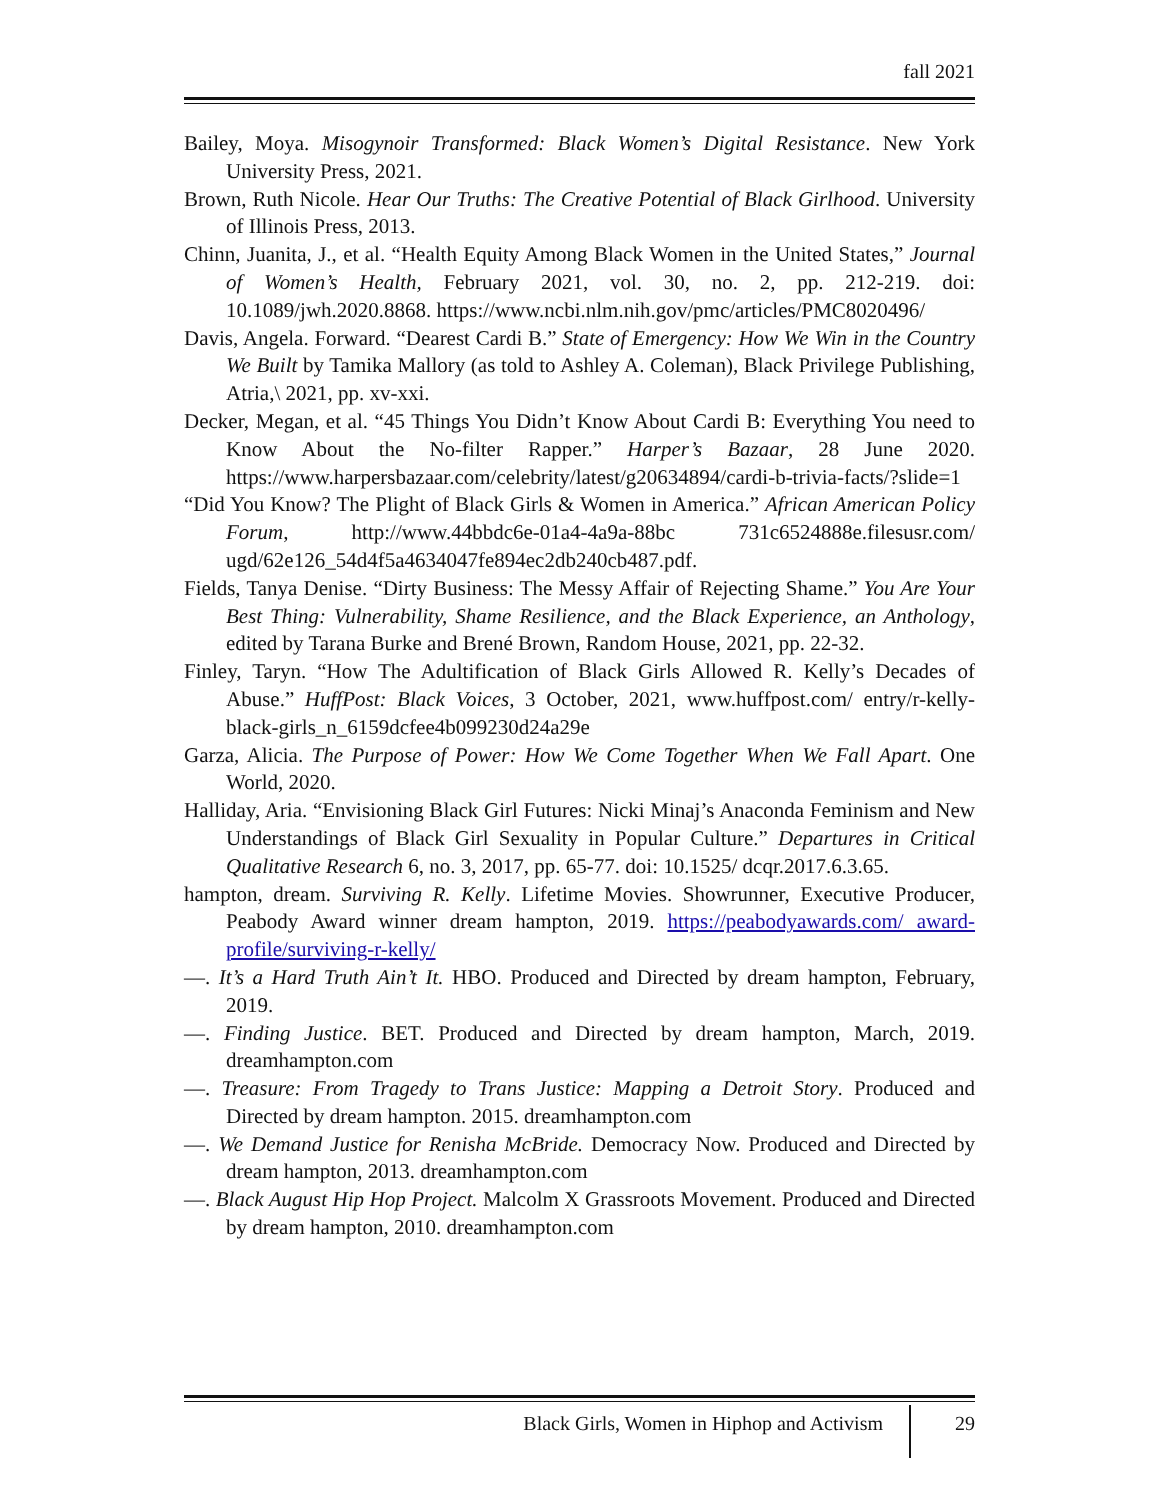fall 2021
Bailey, Moya. Misogynoir Transformed: Black Women’s Digital Resistance. New York University Press, 2021.
Brown, Ruth Nicole. Hear Our Truths: The Creative Potential of Black Girlhood. University of Illinois Press, 2013.
Chinn, Juanita, J., et al. “Health Equity Among Black Women in the United States,” Journal of Women’s Health, February 2021, vol. 30, no. 2, pp. 212-219. doi: 10.1089/jwh.2020.8868. https://www.ncbi.nlm.nih.gov/pmc/articles/PMC8020496/
Davis, Angela. Forward. “Dearest Cardi B.” State of Emergency: How We Win in the Country We Built by Tamika Mallory (as told to Ashley A. Coleman), Black Privilege Publishing, Atria,\ 2021, pp. xv-xxi.
Decker, Megan, et al. “45 Things You Didn’t Know About Cardi B: Everything You need to Know About the No-filter Rapper.” Harper’s Bazaar, 28 June 2020. https://www.harpersbazaar.com/celebrity/latest/g20634894/cardi-b-trivia-facts/?slide=1
“Did You Know? The Plight of Black Girls & Women in America.” African American Policy Forum, http://www.44bbdc6e-01a4-4a9a-88bc 731c6524888e.filesusr.com/ ugd/62e126_54d4f5a4634047fe894ec2db240cb487.pdf.
Fields, Tanya Denise. “Dirty Business: The Messy Affair of Rejecting Shame.” You Are Your Best Thing: Vulnerability, Shame Resilience, and the Black Experience, an Anthology, edited by Tarana Burke and Brené Brown, Random House, 2021, pp. 22-32.
Finley, Taryn. “How The Adultification of Black Girls Allowed R. Kelly’s Decades of Abuse.” HuffPost: Black Voices, 3 October, 2021, www.huffpost.com/ entry/r-kelly-black-girls_n_6159dcfee4b099230d24a29e
Garza, Alicia. The Purpose of Power: How We Come Together When We Fall Apart. One World, 2020.
Halliday, Aria. “Envisioning Black Girl Futures: Nicki Minaj’s Anaconda Feminism and New Understandings of Black Girl Sexuality in Popular Culture.” Departures in Critical Qualitative Research 6, no. 3, 2017, pp. 65-77. doi: 10.1525/ dcqr.2017.6.3.65.
hampton, dream. Surviving R. Kelly. Lifetime Movies. Showrunner, Executive Producer, Peabody Award winner dream hampton, 2019. https://peabodyawards.com/ award-profile/surviving-r-kelly/
—. It’s a Hard Truth Ain’t It. HBO. Produced and Directed by dream hampton, February, 2019.
—. Finding Justice. BET. Produced and Directed by dream hampton, March, 2019. dreamhampton.com
—. Treasure: From Tragedy to Trans Justice: Mapping a Detroit Story. Produced and Directed by dream hampton. 2015. dreamhampton.com
—. We Demand Justice for Renisha McBride. Democracy Now. Produced and Directed by dream hampton, 2013. dreamhampton.com
—. Black August Hip Hop Project. Malcolm X Grassroots Movement. Produced and Directed by dream hampton, 2010. dreamhampton.com
Black Girls, Women in Hiphop and Activism 29